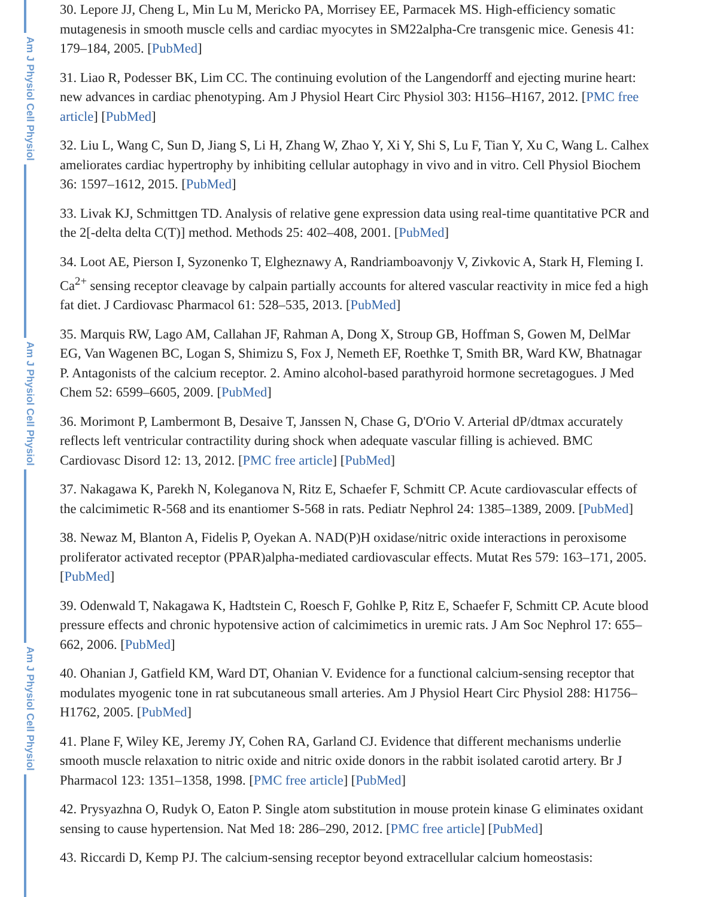Am J Physiol Cell Physiol
Am J Physiol Cell Physiol
Am J Physiol Cell Physiol
30. Lepore JJ, Cheng L, Min Lu M, Mericko PA, Morrisey EE, Parmacek MS. High-efficiency somatic mutagenesis in smooth muscle cells and cardiac myocytes in SM22alpha-Cre transgenic mice. Genesis 41: 179–184, 2005. [PubMed]
31. Liao R, Podesser BK, Lim CC. The continuing evolution of the Langendorff and ejecting murine heart: new advances in cardiac phenotyping. Am J Physiol Heart Circ Physiol 303: H156–H167, 2012. [PMC free article] [PubMed]
32. Liu L, Wang C, Sun D, Jiang S, Li H, Zhang W, Zhao Y, Xi Y, Shi S, Lu F, Tian Y, Xu C, Wang L. Calhex ameliorates cardiac hypertrophy by inhibiting cellular autophagy in vivo and in vitro. Cell Physiol Biochem 36: 1597–1612, 2015. [PubMed]
33. Livak KJ, Schmittgen TD. Analysis of relative gene expression data using real-time quantitative PCR and the 2[-delta delta C(T)] method. Methods 25: 402–408, 2001. [PubMed]
34. Loot AE, Pierson I, Syzonenko T, Elgheznawy A, Randriamboavonjy V, Zivkovic A, Stark H, Fleming I. Ca<sup>2+</sup> sensing receptor cleavage by calpain partially accounts for altered vascular reactivity in mice fed a high fat diet. J Cardiovasc Pharmacol 61: 528–535, 2013. [PubMed]
35. Marquis RW, Lago AM, Callahan JF, Rahman A, Dong X, Stroup GB, Hoffman S, Gowen M, DelMar EG, Van Wagenen BC, Logan S, Shimizu S, Fox J, Nemeth EF, Roethke T, Smith BR, Ward KW, Bhatnagar P. Antagonists of the calcium receptor. 2. Amino alcohol-based parathyroid hormone secretagogues. J Med Chem 52: 6599–6605, 2009. [PubMed]
36. Morimont P, Lambermont B, Desaive T, Janssen N, Chase G, D'Orio V. Arterial dP/dtmax accurately reflects left ventricular contractility during shock when adequate vascular filling is achieved. BMC Cardiovasc Disord 12: 13, 2012. [PMC free article] [PubMed]
37. Nakagawa K, Parekh N, Koleganova N, Ritz E, Schaefer F, Schmitt CP. Acute cardiovascular effects of the calcimimetic R-568 and its enantiomer S-568 in rats. Pediatr Nephrol 24: 1385–1389, 2009. [PubMed]
38. Newaz M, Blanton A, Fidelis P, Oyekan A. NAD(P)H oxidase/nitric oxide interactions in peroxisome proliferator activated receptor (PPAR)alpha-mediated cardiovascular effects. Mutat Res 579: 163–171, 2005. [PubMed]
39. Odenwald T, Nakagawa K, Hadtstein C, Roesch F, Gohlke P, Ritz E, Schaefer F, Schmitt CP. Acute blood pressure effects and chronic hypotensive action of calcimimetics in uremic rats. J Am Soc Nephrol 17: 655–662, 2006. [PubMed]
40. Ohanian J, Gatfield KM, Ward DT, Ohanian V. Evidence for a functional calcium-sensing receptor that modulates myogenic tone in rat subcutaneous small arteries. Am J Physiol Heart Circ Physiol 288: H1756–H1762, 2005. [PubMed]
41. Plane F, Wiley KE, Jeremy JY, Cohen RA, Garland CJ. Evidence that different mechanisms underlie smooth muscle relaxation to nitric oxide and nitric oxide donors in the rabbit isolated carotid artery. Br J Pharmacol 123: 1351–1358, 1998. [PMC free article] [PubMed]
42. Prysyazhna O, Rudyk O, Eaton P. Single atom substitution in mouse protein kinase G eliminates oxidant sensing to cause hypertension. Nat Med 18: 286–290, 2012. [PMC free article] [PubMed]
43. Riccardi D, Kemp PJ. The calcium-sensing receptor beyond extracellular calcium homeostasis: